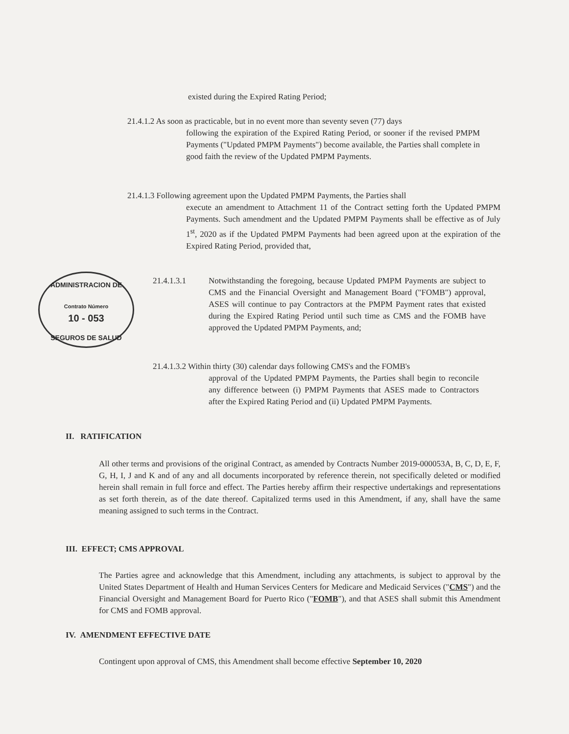ADMINISTRACION DE
Contrato Número
10 - 053
SEGUROS DE SALUD
existed during the Expired Rating Period;
21.4.1.2 As soon as practicable, but in no event more than seventy seven (77) days
following the expiration of the Expired Rating Period, or sooner if the revised PMPM Payments ("Updated PMPM Payments") become available, the Parties shall complete in good faith the review of the Updated PMPM Payments.
21.4.1.3 Following agreement upon the Updated PMPM Payments, the Parties shall
execute an amendment to Attachment 11 of the Contract setting forth the Updated PMPM Payments. Such amendment and the Updated PMPM Payments shall be effective as of July 1<sup>st</sup>, 2020 as if the Updated PMPM Payments had been agreed upon at the expiration of the Expired Rating Period, provided that,
21.4.1.3.1 Notwithstanding the foregoing, because Updated PMPM Payments are subject to CMS and the Financial Oversight and Management Board ("FOMB") approval, ASES will continue to pay Contractors at the PMPM Payment rates that existed during the Expired Rating Period until such time as CMS and the FOMB have approved the Updated PMPM Payments, and;
21.4.1.3.2 Within thirty (30) calendar days following CMS's and the FOMB's
approval of the Updated PMPM Payments, the Parties shall begin to reconcile any difference between (i) PMPM Payments that ASES made to Contractors after the Expired Rating Period and (ii) Updated PMPM Payments.
II. RATIFICATION
All other terms and provisions of the original Contract, as amended by Contracts Number 2019-000053A, B, C, D, E, F, G, H, I, J and K and of any and all documents incorporated by reference therein, not specifically deleted or modified herein shall remain in full force and effect. The Parties hereby affirm their respective undertakings and representations as set forth therein, as of the date thereof. Capitalized terms used in this Amendment, if any, shall have the same meaning assigned to such terms in the Contract.
III. EFFECT; CMS APPROVAL
The Parties agree and acknowledge that this Amendment, including any attachments, is subject to approval by the United States Department of Health and Human Services Centers for Medicare and Medicaid Services ("CMS") and the Financial Oversight and Management Board for Puerto Rico ("FOMB"), and that ASES shall submit this Amendment for CMS and FOMB approval.
IV. AMENDMENT EFFECTIVE DATE
Contingent upon approval of CMS, this Amendment shall become effective September 10, 2020